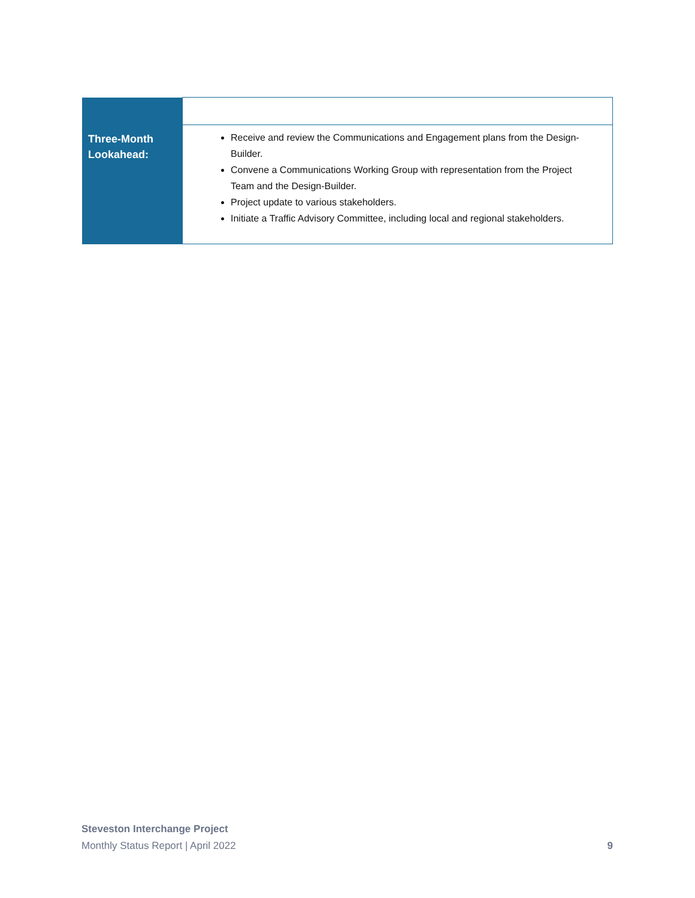| Three-Month Lookahead: | Receive and review the Communications and Engagement plans from the Design-Builder. Convene a Communications Working Group with representation from the Project Team and the Design-Builder. Project update to various stakeholders. Initiate a Traffic Advisory Committee, including local and regional stakeholders. |
Steveston Interchange Project
Monthly Status Report | April 2022 9